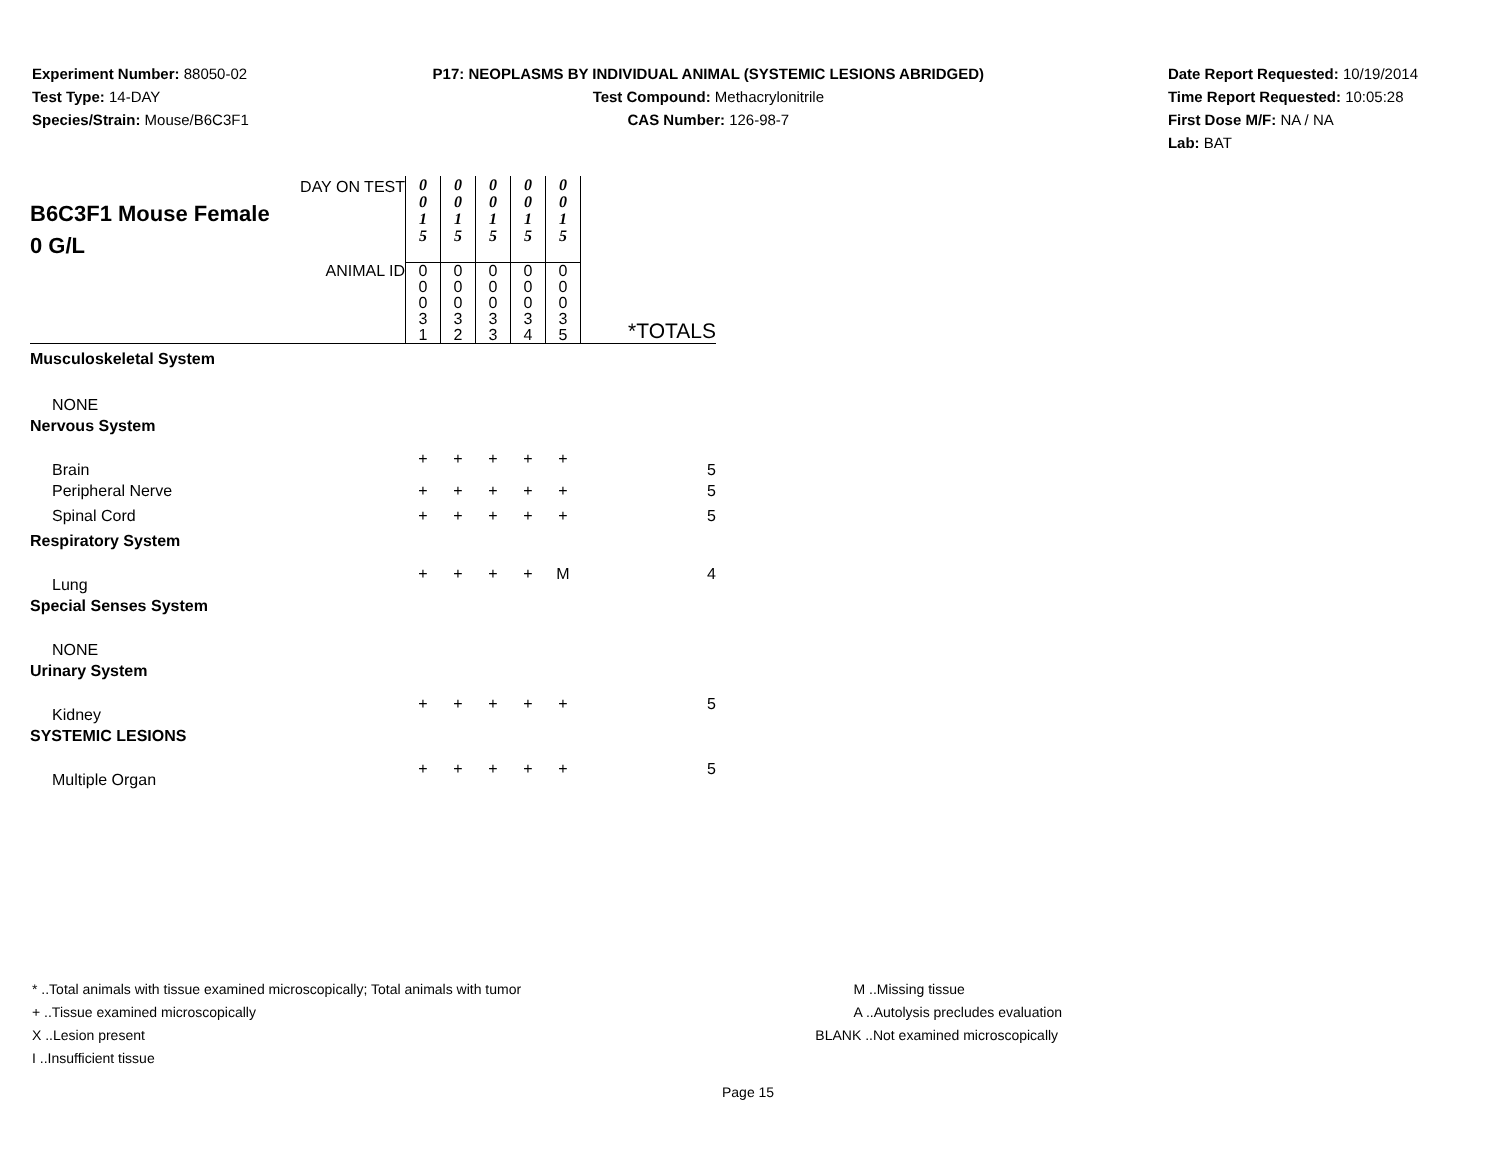Experiment Number: 88050-02
Test Type: 14-DAY
Species/Strain: Mouse/B6C3F1
P17: NEOPLASMS BY INDIVIDUAL ANIMAL (SYSTEMIC LESIONS ABRIDGED)
Test Compound: Methacrylonitrile
CAS Number: 126-98-7
Date Report Requested: 10/19/2014
Time Report Requested: 10:05:28
First Dose M/F: NA / NA
Lab: BAT
| DAY ON TEST B6C3F1 Mouse Female 0 G/L | 0 0 1 5 | 0 0 1 5 | 0 0 1 5 | 0 0 1 5 | 0 0 1 5 | |
| ANIMAL ID | 0 0 0 3 1 | 0 0 0 3 2 | 0 0 0 3 3 | 0 0 0 3 4 | 0 0 0 3 5 | *TOTALS |
| Musculoskeletal System | | | | | | |
| NONE | | | | | | |
| Nervous System | | | | | | |
| Brain | + | + | + | + | + | 5 |
| Peripheral Nerve | + | + | + | + | + | 5 |
| Spinal Cord | + | + | + | + | + | 5 |
| Respiratory System | | | | | | |
| Lung | + | + | + | + | M | 4 |
| Special Senses System | | | | | | |
| NONE | | | | | | |
| Urinary System | | | | | | |
| Kidney | + | + | + | + | + | 5 |
| SYSTEMIC LESIONS | | | | | | |
| Multiple Organ | + | + | + | + | + | 5 |
* ..Total animals with tissue examined microscopically; Total animals with tumor
+ ..Tissue examined microscopically
X ..Lesion present
I ..Insufficient tissue
M ..Missing tissue
A ..Autolysis precludes evaluation
BLANK ..Not examined microscopically
Page 15